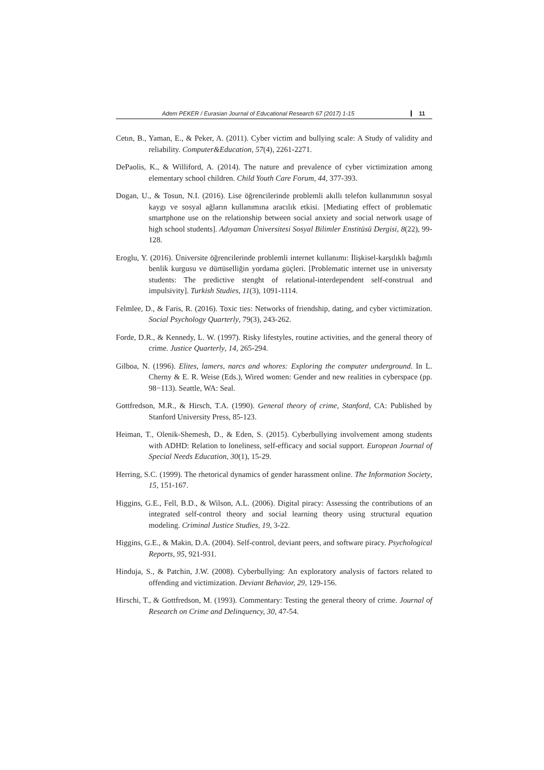Adem PEKER / Eurasian Journal of Educational Research 67 (2017) 1-15 11
Cetın, B., Yaman, E., & Peker, A. (2011). Cyber victim and bullying scale: A Study of validity and reliability. Computer&Education, 57(4), 2261-2271.
DePaolis, K., & Williford, A. (2014). The nature and prevalence of cyber victimization among elementary school children. Child Youth Care Forum, 44, 377-393.
Dogan, U., & Tosun, N.I. (2016). Lise öğrencilerinde problemli akıllı telefon kullanımının sosyal kaygı ve sosyal ağların kullanımına aracılık etkisi. [Mediating effect of problematic smartphone use on the relationship between social anxiety and social network usage of high school students]. Adıyaman Üniversitesi Sosyal Bilimler Enstitüsü Dergisi, 8(22), 99-128.
Eroglu, Y. (2016). Üniversite öğrencilerinde problemli internet kullanımı: İlişkisel-karşılıklı bağımlı benlik kurgusu ve dürtüselliğin yordama güçleri. [Problematic internet use in universıty students: The predictive stenght of relational-interdependent self-construal and impulsivity]. Turkish Studies, 11(3), 1091-1114.
Felmlee, D., & Faris, R. (2016). Toxic ties: Networks of friendship, dating, and cyber victimization. Social Psychology Quarterly, 79(3), 243-262.
Forde, D.R., & Kennedy, L. W. (1997). Risky lifestyles, routine activities, and the general theory of crime. Justice Quarterly, 14, 265-294.
Gilboa, N. (1996). Elites, lamers, narcs and whores: Exploring the computer underground. In L. Cherny & E. R. Weise (Eds.), Wired women: Gender and new realities in cyberspace (pp. 98−113). Seattle, WA: Seal.
Gottfredson, M.R., & Hirsch, T.A. (1990). General theory of crime, Stanford, CA: Published by Stanford University Press, 85-123.
Heiman, T., Olenik-Shemesh, D., & Eden, S. (2015). Cyberbullying involvement among students with ADHD: Relation to loneliness, self-efficacy and social support. European Journal of Special Needs Education, 30(1), 15-29.
Herring, S.C. (1999). The rhetorical dynamics of gender harassment online. The Information Society, 15, 151-167.
Higgins, G.E., Fell, B.D., & Wilson, A.L. (2006). Digital piracy: Assessing the contributions of an integrated self-control theory and social learning theory using structural equation modeling. Criminal Justice Studies, 19, 3-22.
Higgins, G.E., & Makin, D.A. (2004). Self-control, deviant peers, and software piracy. Psychological Reports, 95, 921-931.
Hinduja, S., & Patchin, J.W. (2008). Cyberbullying: An exploratory analysis of factors related to offending and victimization. Deviant Behavior, 29, 129-156.
Hirschi, T., & Gottfredson, M. (1993). Commentary: Testing the general theory of crime. Journal of Research on Crime and Delinquency, 30, 47-54.